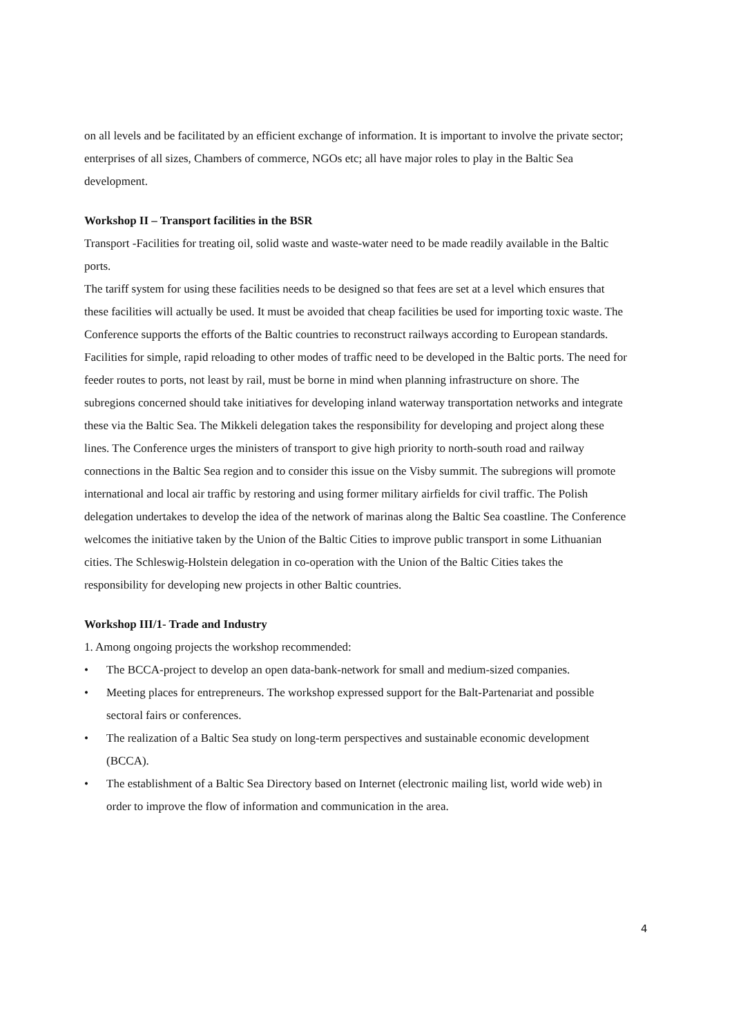on all levels and be facilitated by an efficient exchange of information. It is important to involve the private sector; enterprises of all sizes, Chambers of commerce, NGOs etc; all have major roles to play in the Baltic Sea development.
Workshop II – Transport facilities in the BSR
Transport -Facilities for treating oil, solid waste and waste-water need to be made readily available in the Baltic ports.
The tariff system for using these facilities needs to be designed so that fees are set at a level which ensures that these facilities will actually be used. It must be avoided that cheap facilities be used for importing toxic waste. The Conference supports the efforts of the Baltic countries to reconstruct railways according to European standards. Facilities for simple, rapid reloading to other modes of traffic need to be developed in the Baltic ports. The need for feeder routes to ports, not least by rail, must be borne in mind when planning infrastructure on shore. The subregions concerned should take initiatives for developing inland waterway transportation networks and integrate these via the Baltic Sea. The Mikkeli delegation takes the responsibility for developing and project along these lines. The Conference urges the ministers of transport to give high priority to north-south road and railway connections in the Baltic Sea region and to consider this issue on the Visby summit. The subregions will promote international and local air traffic by restoring and using former military airfields for civil traffic. The Polish delegation undertakes to develop the idea of the network of marinas along the Baltic Sea coastline. The Conference welcomes the initiative taken by the Union of the Baltic Cities to improve public transport in some Lithuanian cities. The Schleswig-Holstein delegation in co-operation with the Union of the Baltic Cities takes the responsibility for developing new projects in other Baltic countries.
Workshop III/1- Trade and Industry
1. Among ongoing projects the workshop recommended:
• The BCCA-project to develop an open data-bank-network for small and medium-sized companies.
• Meeting places for entrepreneurs. The workshop expressed support for the Balt-Partenariat and possible sectoral fairs or conferences.
• The realization of a Baltic Sea study on long-term perspectives and sustainable economic development (BCCA).
• The establishment of a Baltic Sea Directory based on Internet (electronic mailing list, world wide web) in order to improve the flow of information and communication in the area.
4